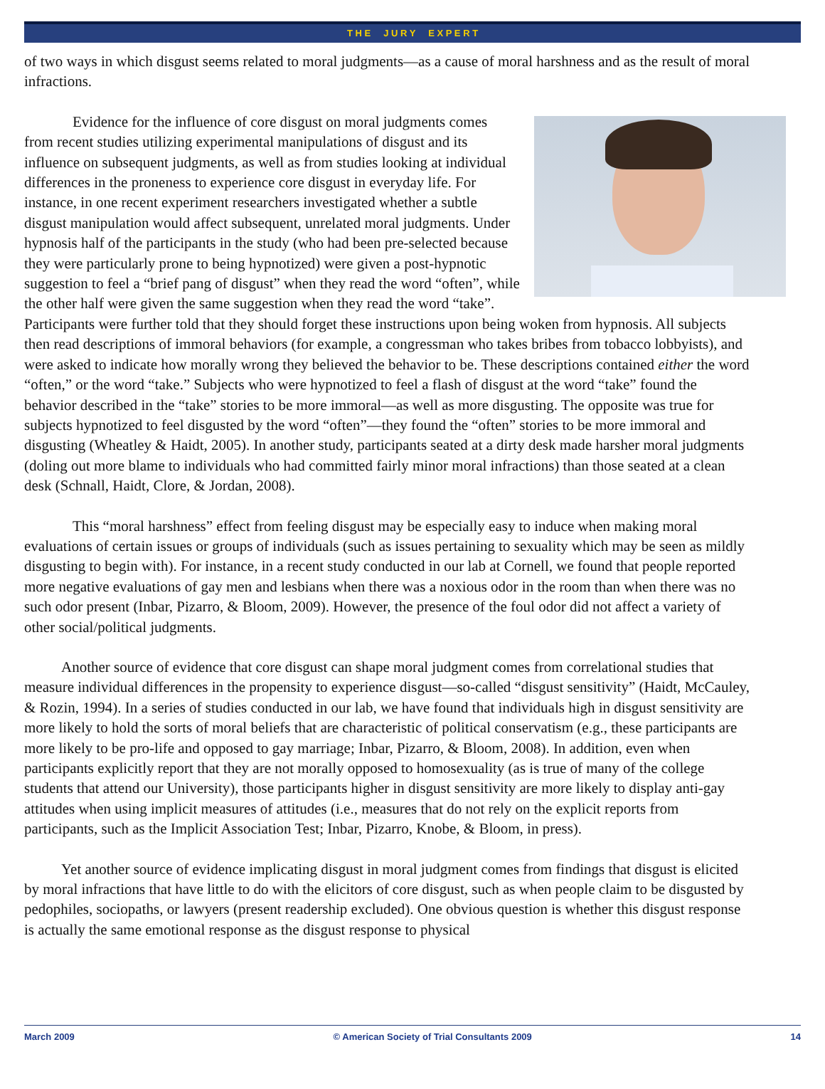T H E J U R Y E X P E R T
of two ways in which disgust seems related to moral judgments—as a cause of moral harshness and as the result of moral infractions.
Evidence for the influence of core disgust on moral judgments comes from recent studies utilizing experimental manipulations of disgust and its influence on subsequent judgments, as well as from studies looking at individual differences in the proneness to experience core disgust in everyday life. For instance, in one recent experiment researchers investigated whether a subtle disgust manipulation would affect subsequent, unrelated moral judgments. Under hypnosis half of the participants in the study (who had been pre-selected because they were particularly prone to being hypnotized) were given a post-hypnotic suggestion to feel a “brief pang of disgust” when they read the word “often”, while the other half were given the same suggestion when they read the word “take”. Participants were further told that they should forget these instructions upon being woken from hypnosis. All subjects then read descriptions of immoral behaviors (for example, a congressman who takes bribes from tobacco lobbyists), and were asked to indicate how morally wrong they believed the behavior to be. These descriptions contained either the word “often,” or the word “take.” Subjects who were hypnotized to feel a flash of disgust at the word “take” found the behavior described in the “take” stories to be more immoral—as well as more disgusting. The opposite was true for subjects hypnotized to feel disgusted by the word “often”—they found the “often” stories to be more immoral and disgusting (Wheatley & Haidt, 2005). In another study, participants seated at a dirty desk made harsher moral judgments (doling out more blame to individuals who had committed fairly minor moral infractions) than those seated at a clean desk (Schnall, Haidt, Clore, & Jordan, 2008).
This “moral harshness” effect from feeling disgust may be especially easy to induce when making moral evaluations of certain issues or groups of individuals (such as issues pertaining to sexuality which may be seen as mildly disgusting to begin with). For instance, in a recent study conducted in our lab at Cornell, we found that people reported more negative evaluations of gay men and lesbians when there was a noxious odor in the room than when there was no such odor present (Inbar, Pizarro, & Bloom, 2009). However, the presence of the foul odor did not affect a variety of other social/political judgments.
Another source of evidence that core disgust can shape moral judgment comes from correlational studies that measure individual differences in the propensity to experience disgust—so-called “disgust sensitivity” (Haidt, McCauley, & Rozin, 1994). In a series of studies conducted in our lab, we have found that individuals high in disgust sensitivity are more likely to hold the sorts of moral beliefs that are characteristic of political conservatism (e.g., these participants are more likely to be pro-life and opposed to gay marriage; Inbar, Pizarro, & Bloom, 2008). In addition, even when participants explicitly report that they are not morally opposed to homosexuality (as is true of many of the college students that attend our University), those participants higher in disgust sensitivity are more likely to display anti-gay attitudes when using implicit measures of attitudes (i.e., measures that do not rely on the explicit reports from participants, such as the Implicit Association Test; Inbar, Pizarro, Knobe, & Bloom, in press).
Yet another source of evidence implicating disgust in moral judgment comes from findings that disgust is elicited by moral infractions that have little to do with the elicitors of core disgust, such as when people claim to be disgusted by pedophiles, sociopaths, or lawyers (present readership excluded). One obvious question is whether this disgust response is actually the same emotional response as the disgust response to physical
March 2009 © American Society of Trial Consultants 2009 14